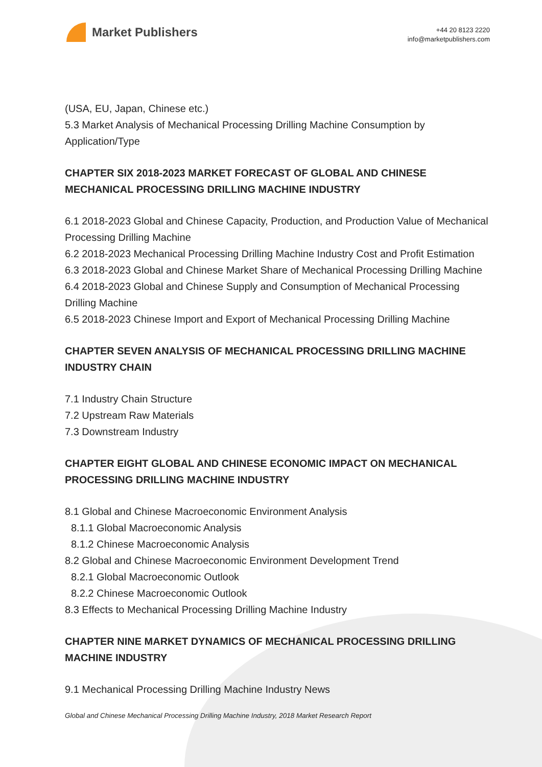Market Publishers
+44 20 8123 2220
info@marketpublishers.com
(USA, EU, Japan, Chinese etc.)
5.3 Market Analysis of Mechanical Processing Drilling Machine Consumption by Application/Type
CHAPTER SIX 2018-2023 MARKET FORECAST OF GLOBAL AND CHINESE MECHANICAL PROCESSING DRILLING MACHINE INDUSTRY
6.1 2018-2023 Global and Chinese Capacity, Production, and Production Value of Mechanical Processing Drilling Machine
6.2 2018-2023 Mechanical Processing Drilling Machine Industry Cost and Profit Estimation
6.3 2018-2023 Global and Chinese Market Share of Mechanical Processing Drilling Machine
6.4 2018-2023 Global and Chinese Supply and Consumption of Mechanical Processing Drilling Machine
6.5 2018-2023 Chinese Import and Export of Mechanical Processing Drilling Machine
CHAPTER SEVEN ANALYSIS OF MECHANICAL PROCESSING DRILLING MACHINE INDUSTRY CHAIN
7.1 Industry Chain Structure
7.2 Upstream Raw Materials
7.3 Downstream Industry
CHAPTER EIGHT GLOBAL AND CHINESE ECONOMIC IMPACT ON MECHANICAL PROCESSING DRILLING MACHINE INDUSTRY
8.1 Global and Chinese Macroeconomic Environment Analysis
8.1.1 Global Macroeconomic Analysis
8.1.2 Chinese Macroeconomic Analysis
8.2 Global and Chinese Macroeconomic Environment Development Trend
8.2.1 Global Macroeconomic Outlook
8.2.2 Chinese Macroeconomic Outlook
8.3 Effects to Mechanical Processing Drilling Machine Industry
CHAPTER NINE MARKET DYNAMICS OF MECHANICAL PROCESSING DRILLING MACHINE INDUSTRY
9.1 Mechanical Processing Drilling Machine Industry News
Global and Chinese Mechanical Processing Drilling Machine Industry, 2018 Market Research Report